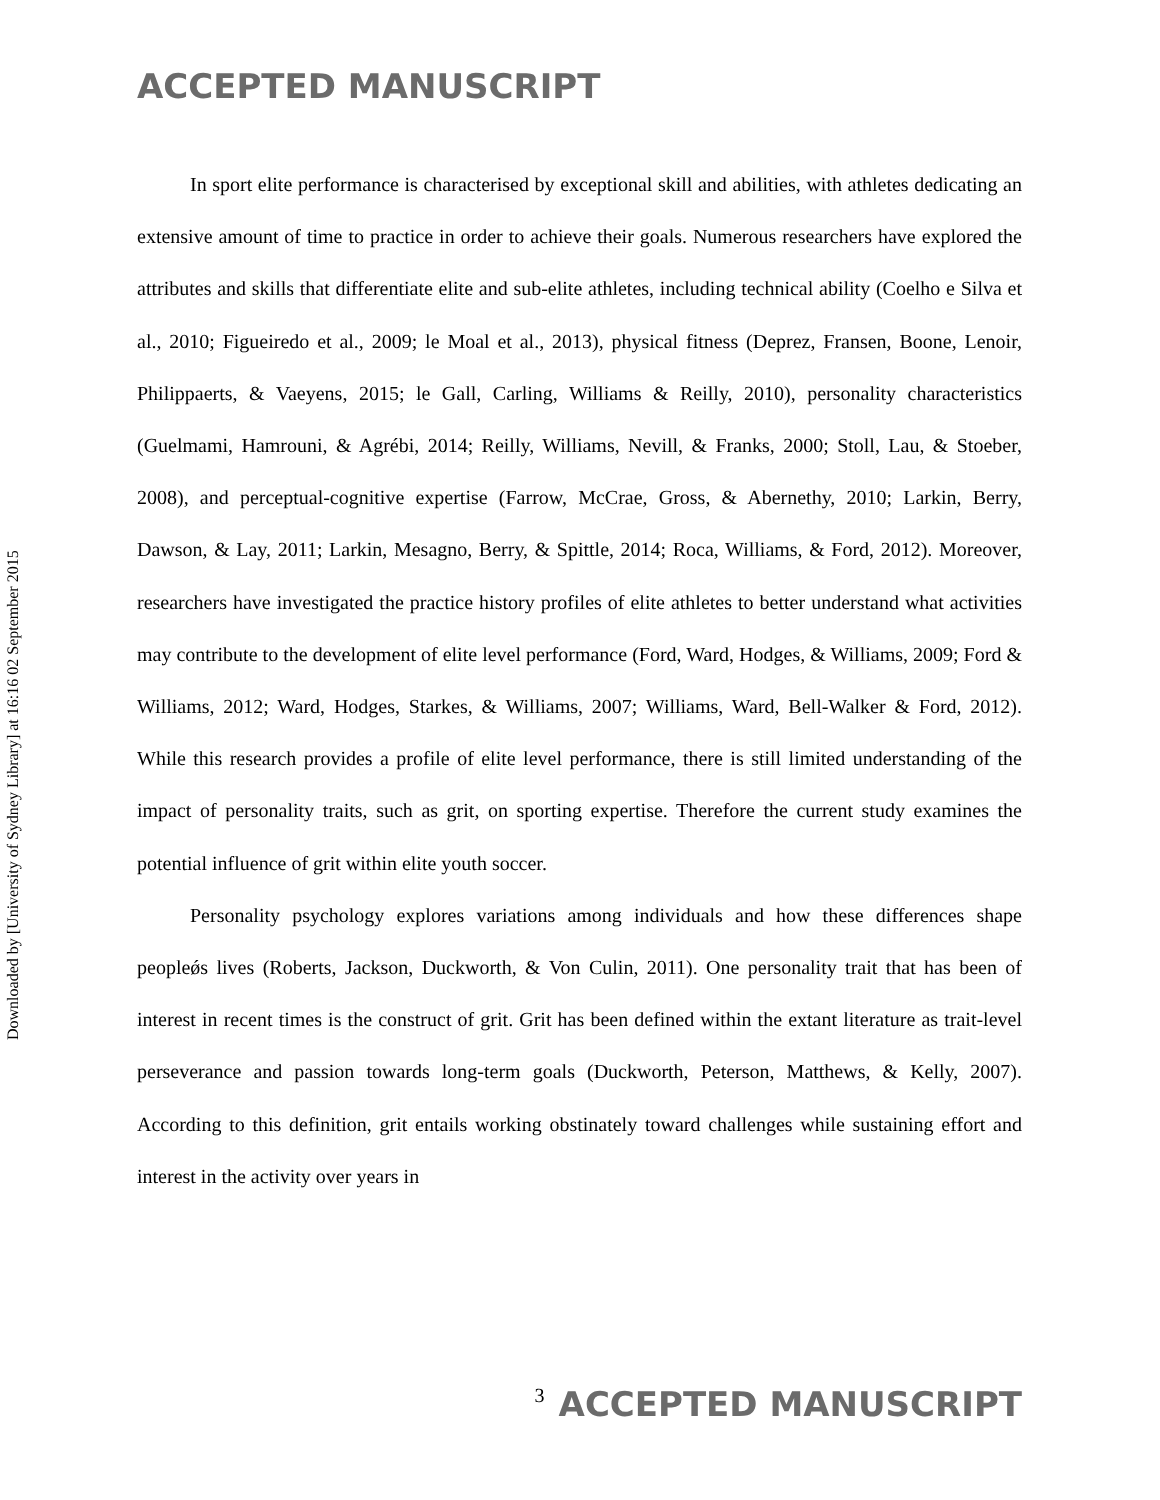ACCEPTED MANUSCRIPT
Downloaded by [University of Sydney Library] at 16:16 02 September 2015
In sport elite performance is characterised by exceptional skill and abilities, with athletes dedicating an extensive amount of time to practice in order to achieve their goals. Numerous researchers have explored the attributes and skills that differentiate elite and sub-elite athletes, including technical ability (Coelho e Silva et al., 2010; Figueiredo et al., 2009; le Moal et al., 2013), physical fitness (Deprez, Fransen, Boone, Lenoir, Philippaerts, & Vaeyens, 2015; le Gall, Carling, Williams & Reilly, 2010), personality characteristics (Guelmami, Hamrouni, & Agrébi, 2014; Reilly, Williams, Nevill, & Franks, 2000; Stoll, Lau, & Stoeber, 2008), and perceptual-cognitive expertise (Farrow, McCrae, Gross, & Abernethy, 2010; Larkin, Berry, Dawson, & Lay, 2011; Larkin, Mesagno, Berry, & Spittle, 2014; Roca, Williams, & Ford, 2012). Moreover, researchers have investigated the practice history profiles of elite athletes to better understand what activities may contribute to the development of elite level performance (Ford, Ward, Hodges, & Williams, 2009; Ford & Williams, 2012; Ward, Hodges, Starkes, & Williams, 2007; Williams, Ward, Bell-Walker & Ford, 2012). While this research provides a profile of elite level performance, there is still limited understanding of the impact of personality traits, such as grit, on sporting expertise. Therefore the current study examines the potential influence of grit within elite youth soccer.
Personality psychology explores variations among individuals and how these differences shape peopleǿs lives (Roberts, Jackson, Duckworth, & Von Culin, 2011). One personality trait that has been of interest in recent times is the construct of grit. Grit has been defined within the extant literature as trait-level perseverance and passion towards long-term goals (Duckworth, Peterson, Matthews, & Kelly, 2007). According to this definition, grit entails working obstinately toward challenges while sustaining effort and interest in the activity over years in
3 ACCEPTED MANUSCRIPT